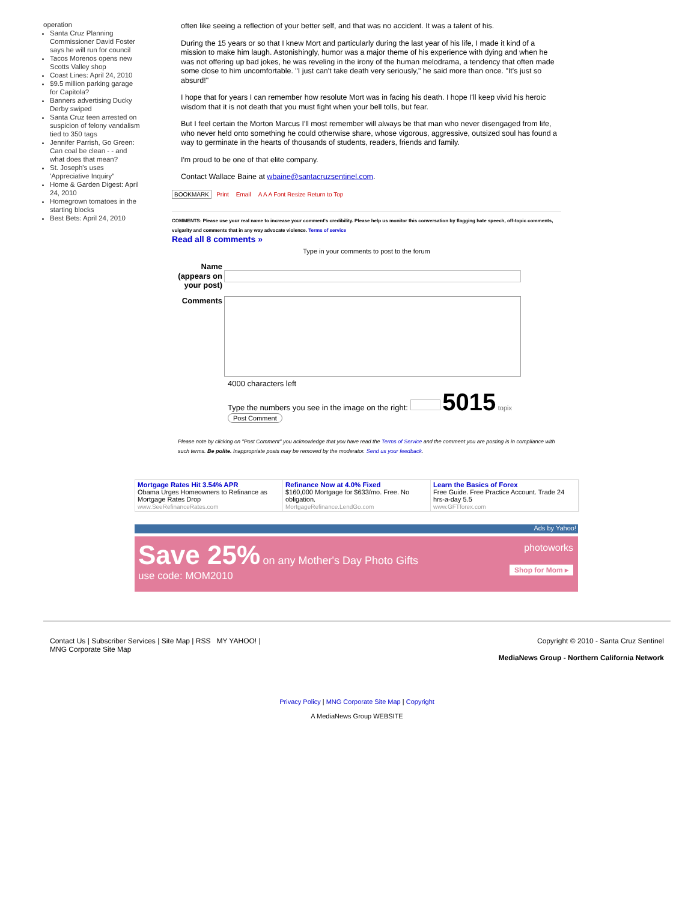operation
Santa Cruz Planning Commissioner David Foster says he will run for council
Tacos Morenos opens new Scotts Valley shop
Coast Lines: April 24, 2010
$9.5 million parking garage for Capitola?
Banners advertising Ducky Derby swiped
Santa Cruz teen arrested on suspicion of felony vandalism tied to 350 tags
Jennifer Parrish, Go Green: Can coal be clean - - and what does that mean?
St. Joseph's uses 'Appreciative Inquiry"
Home & Garden Digest: April 24, 2010
Homegrown tomatoes in the starting blocks
Best Bets: April 24, 2010
often like seeing a reflection of your better self, and that was no accident. It was a talent of his.
During the 15 years or so that I knew Mort and particularly during the last year of his life, I made it kind of a mission to make him laugh. Astonishingly, humor was a major theme of his experience with dying and when he was not offering up bad jokes, he was reveling in the irony of the human melodrama, a tendency that often made some close to him uncomfortable. "I just can't take death very seriously," he said more than once. "It's just so absurd!"
I hope that for years I can remember how resolute Mort was in facing his death. I hope I'll keep vivid his heroic wisdom that it is not death that you must fight when your bell tolls, but fear.
But I feel certain the Morton Marcus I'll most remember will always be that man who never disengaged from life, who never held onto something he could otherwise share, whose vigorous, aggressive, outsized soul has found a way to germinate in the hearts of thousands of students, readers, friends and family.
I'm proud to be one of that elite company.
Contact Wallace Baine at wbaine@santacruzsentinel.com.
BOOKMARK Print Email A A A Font Resize Return to Top
COMMENTS: Please use your real name to increase your comment's credibility. Please help us monitor this conversation by flagging hate speech, off-topic comments, vulgarity and comments that in any way advocate violence. Terms of service
Read all 8 comments »
Type in your comments to post to the forum
Name (appears on your post)
Comments
4000 characters left
Type the numbers you see in the image on the right: 5015 topix
Post Comment
Please note by clicking on "Post Comment" you acknowledge that you have read the Terms of Service and the comment you are posting is in compliance with such terms. Be polite. Inappropriate posts may be removed by the moderator. Send us your feedback.
Mortgage Rates Hit 3.54% APR
Obama Urges Homeowners to Refinance as Mortgage Rates Drop
www.SeeRefinanceRates.com
Refinance Now at 4.0% Fixed
$160,000 Mortgage for $633/mo. Free. No obligation.
MortgageRefinance.LendGo.com
Learn the Basics of Forex
Free Guide. Free Practice Account. Trade 24 hrs-a-day 5.5
www.GFTforex.com
Ads by Yahoo!
Save 25% on any Mother's Day Photo Gifts
use code: MOM2010
photoworks
Shop for Mom ▸
Contact Us | Subscriber Services | Site Map | RSS MY YAHOO! |
MNG Corporate Site Map
Copyright © 2010 - Santa Cruz Sentinel
MediaNews Group - Northern California Network
Privacy Policy | MNG Corporate Site Map | Copyright
A MediaNews Group WEBSITE